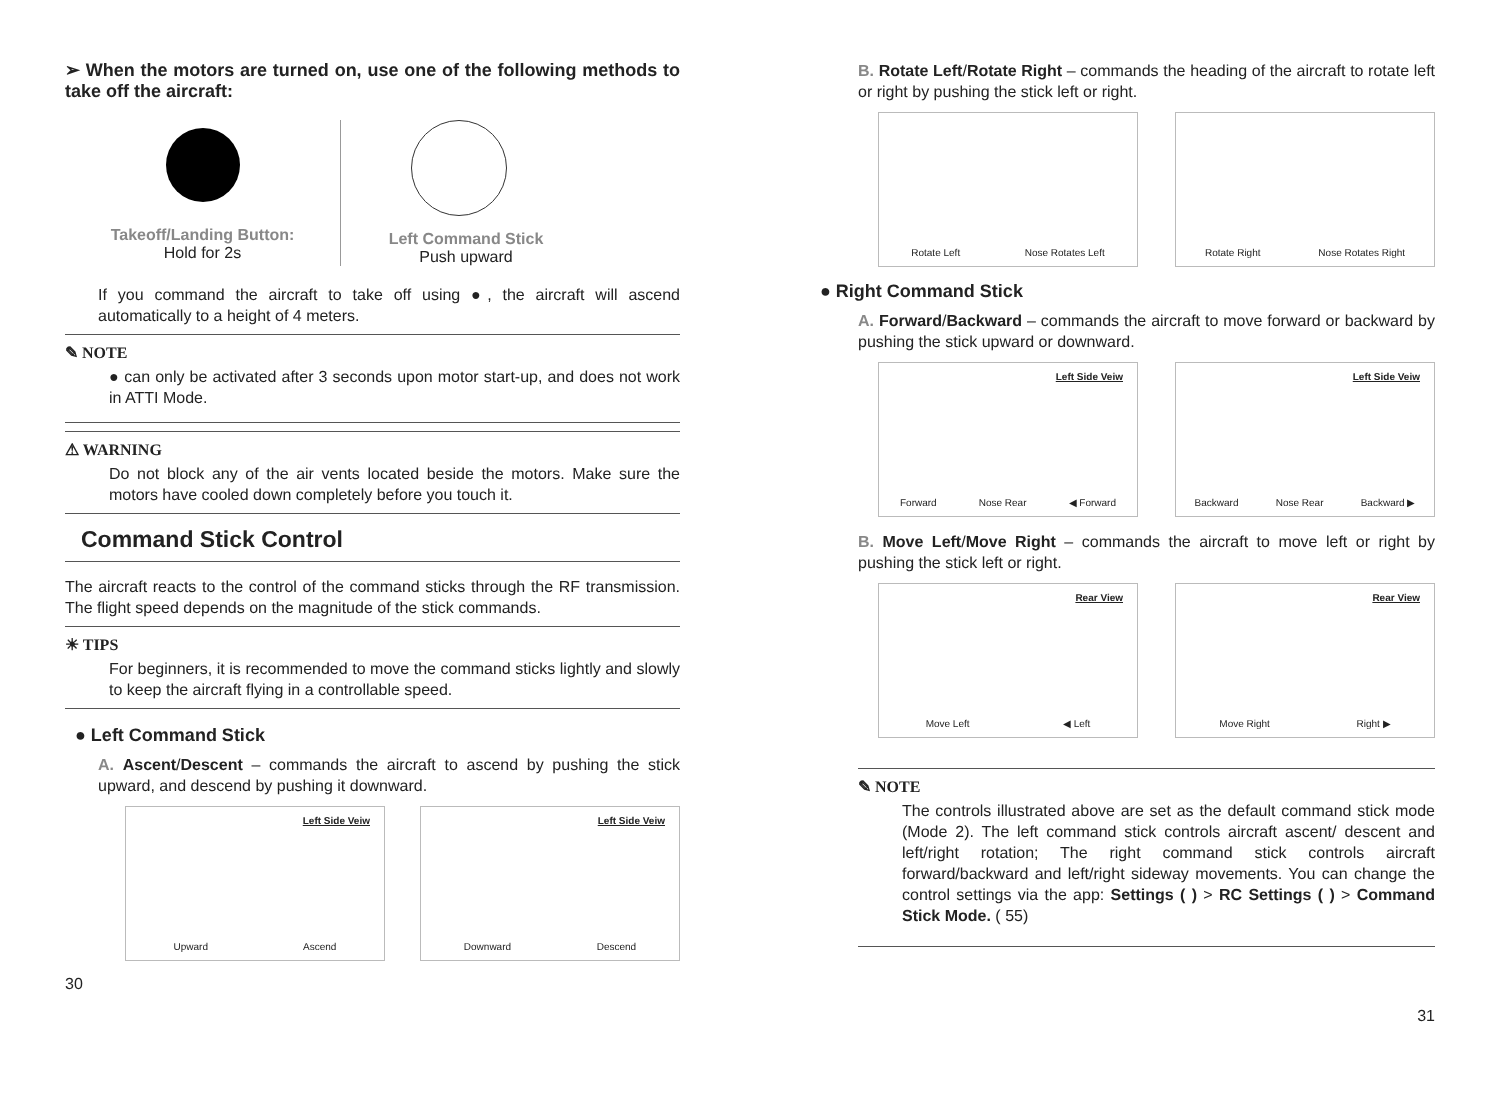➢ When the motors are turned on, use one of the following methods to take off the aircraft:
Takeoff/Landing Button:
Hold for 2s
Left Command Stick
Push upward
If you command the aircraft to take off using ●, the aircraft will ascend automatically to a height of 4 meters.
✎ NOTE
● can only be activated after 3 seconds upon motor start-up, and does not work in ATTI Mode.
⚠ WARNING
Do not block any of the air vents located beside the motors. Make sure the motors have cooled down completely before you touch it.
Command Stick Control
The aircraft reacts to the control of the command sticks through the RF transmission. The flight speed depends on the magnitude of the stick commands.
☀ TIPS
For beginners, it is recommended to move the command sticks lightly and slowly to keep the aircraft flying in a controllable speed.
● Left Command Stick
A. Ascent/Descent – commands the aircraft to ascend by pushing the stick upward, and descend by pushing it downward.
Left Side Veiw
Upward Ascend
Left Side Veiw
Downward Descend
30
B. Rotate Left/Rotate Right – commands the heading of the aircraft to rotate left or right by pushing the stick left or right.
Rotate Left Nose Rotates Left Rotate Right Nose Rotates Right
● Right Command Stick
A. Forward/Backward – commands the aircraft to move forward or backward by pushing the stick upward or downward.
Left Side Veiw
Forward Nose Rear ◀ Forward
Left Side Veiw
Backward Nose Rear Backward ▶
B. Move Left/Move Right – commands the aircraft to move left or right by pushing the stick left or right.
Rear View
Move Left ◀ Left
Rear View
Move Right Right ▶
✎ NOTE
The controls illustrated above are set as the default command stick mode (Mode 2). The left command stick controls aircraft ascent/ descent and left/right rotation; The right command stick controls aircraft forward/backward and left/right sideway movements. You can change the control settings via the app: Settings ( ) > RC Settings ( ) > Command Stick Mode. ( 55)
31